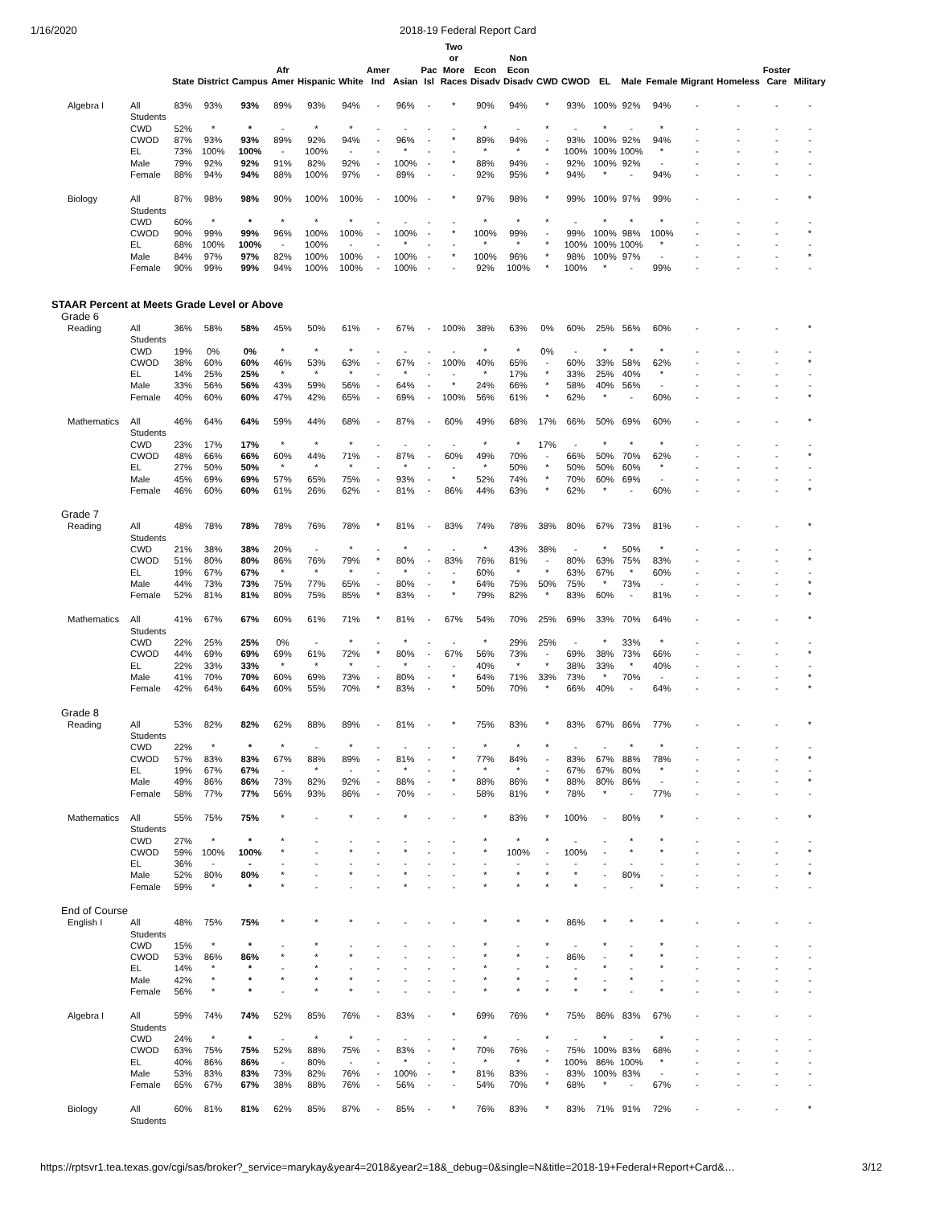1/16/2020 2018-19 Federal Report Card
| | | State | District | Campus | Afr Amer | Hispanic | White | Amer Ind | Asian | Pac Isl | Two or More Races | Econ Disadv | Non Econ Disadv | CWD | CWOD | EL | Male | Female | Migrant | Homeless | Foster Care | Military |
| --- | --- | --- | --- | --- | --- | --- | --- | --- | --- | --- | --- | --- | --- | --- | --- | --- | --- | --- | --- | --- | --- | --- |
| Algebra I | All Students | 83% | 93% | 93% | 89% | 93% | 94% | - | 96% | - | * | 90% | 94% | * | 93% | 100% | 92% | 94% | - | - | - | - |
| | CWD | 52% | * | * | - | * | * | - | - | - | - | * | - | * | - | * | - | * | - | - | - | - |
| | CWOD | 87% | 93% | 93% | 89% | 92% | 94% | - | 96% | - | * | 89% | 94% | - | 93% | 100% | 92% | 94% | - | - | - | - |
| | EL | 73% | 100% | 100% | - | 100% | - | - | * | - | - | * | * | * | 100% | 100% | 100% | * | - | - | - | - |
| | Male | 79% | 92% | 92% | 91% | 82% | 92% | - | 100% | - | * | 88% | 94% | - | 92% | 100% | 92% | - | - | - | - | - |
| | Female | 88% | 94% | 94% | 88% | 100% | 97% | - | 89% | - | - | 92% | 95% | * | 94% | * | - | 94% | - | - | - | - |
| Biology | All Students | 87% | 98% | 98% | 90% | 100% | 100% | - | 100% | - | * | 97% | 98% | * | 99% | 100% | 97% | 99% | - | - | - | * |
| | CWD | 60% | * | * | * | * | * | - | - | - | - | * | * | * | - | * | * | * | - | - | - | - |
| | CWOD | 90% | 99% | 99% | 96% | 100% | 100% | - | 100% | - | * | 100% | 99% | - | 99% | 100% | 98% | 100% | - | - | - | * |
| | EL | 68% | 100% | 100% | - | 100% | - | - | * | - | - | * | * | * | 100% | 100% | 100% | * | - | - | - | - |
| | Male | 84% | 97% | 97% | 82% | 100% | 100% | - | 100% | - | * | 100% | 96% | * | 98% | 100% | 97% | - | - | - | - | * |
| | Female | 90% | 99% | 99% | 94% | 100% | 100% | - | 100% | - | - | 92% | 100% | * | 100% | * | - | 99% | - | - | - | - |
| STAAR Percent at Meets Grade Level or Above | | | | | | | | | | | | | | | | | | | | | | |
| Grade 6 | | | | | | | | | | | | | | | | | | | | | | |
| Reading | All Students | 36% | 58% | 58% | 45% | 50% | 61% | - | 67% | - | 100% | 38% | 63% | 0% | 60% | 25% | 56% | 60% | - | - | - | * |
| | CWD | 19% | 0% | 0% | * | * | * | - | - | - | - | * | * | 0% | - | * | * | * | - | - | - | - |
| | CWOD | 38% | 60% | 60% | 46% | 53% | 63% | - | 67% | - | 100% | 40% | 65% | - | 60% | 33% | 58% | 62% | - | - | - | * |
| | EL | 14% | 25% | 25% | * | * | * | - | * | - | - | * | 17% | * | 33% | 25% | 40% | * | - | - | - | - |
| | Male | 33% | 56% | 56% | 43% | 59% | 56% | - | 64% | - | * | 24% | 66% | * | 58% | 40% | 56% | - | - | - | - | - |
| | Female | 40% | 60% | 60% | 47% | 42% | 65% | - | 69% | - | 100% | 56% | 61% | * | 62% | * | - | 60% | - | - | - | * |
| Mathematics | All Students | 46% | 64% | 64% | 59% | 44% | 68% | - | 87% | - | 60% | 49% | 68% | 17% | 66% | 50% | 69% | 60% | - | - | - | * |
| | CWD | 23% | 17% | 17% | * | * | * | - | - | - | - | * | * | 17% | - | * | * | * | - | - | - | - |
| | CWOD | 48% | 66% | 66% | 60% | 44% | 71% | - | 87% | - | 60% | 49% | 70% | - | 66% | 50% | 70% | 62% | - | - | - | * |
| | EL | 27% | 50% | 50% | * | * | * | - | * | - | - | * | 50% | * | 50% | 50% | 60% | * | - | - | - | - |
| | Male | 45% | 69% | 69% | 57% | 65% | 75% | - | 93% | - | * | 52% | 74% | * | 70% | 60% | 69% | - | - | - | - | - |
| | Female | 46% | 60% | 60% | 61% | 26% | 62% | - | 81% | - | 86% | 44% | 63% | * | 62% | * | - | 60% | - | - | - | * |
| Grade 7 | | | | | | | | | | | | | | | | | | | | | | |
| Reading | All Students | 48% | 78% | 78% | 78% | 76% | 78% | * | 81% | - | 83% | 74% | 78% | 38% | 80% | 67% | 73% | 81% | - | - | - | * |
| | CWD | 21% | 38% | 38% | 20% | - | * | - | * | - | - | * | 43% | 38% | - | * | 50% | * | - | - | - | - |
| | CWOD | 51% | 80% | 80% | 86% | 76% | 79% | * | 80% | - | 83% | 76% | 81% | - | 80% | 63% | 75% | 83% | - | - | - | * |
| | EL | 19% | 67% | 67% | * | * | * | - | * | - | - | 60% | * | * | 63% | 67% | * | 60% | - | - | - | - |
| | Male | 44% | 73% | 73% | 75% | 77% | 65% | - | 80% | - | * | 64% | 75% | 50% | 75% | * | 73% | - | - | - | - | * |
| | Female | 52% | 81% | 81% | 80% | 75% | 85% | * | 83% | - | * | 79% | 82% | * | 83% | 60% | - | 81% | - | - | - | * |
| Mathematics | All Students | 41% | 67% | 67% | 60% | 61% | 71% | * | 81% | - | 67% | 54% | 70% | 25% | 69% | 33% | 70% | 64% | - | - | - | * |
| | CWD | 22% | 25% | 25% | 0% | - | * | - | * | - | - | * | 29% | 25% | - | * | 33% | * | - | - | - | - |
| | CWOD | 44% | 69% | 69% | 69% | 61% | 72% | * | 80% | - | 67% | 56% | 73% | - | 69% | 38% | 73% | 66% | - | - | - | * |
| | EL | 22% | 33% | 33% | * | * | * | - | * | - | - | 40% | * | * | 38% | 33% | * | 40% | - | - | - | - |
| | Male | 41% | 70% | 70% | 60% | 69% | 73% | - | 80% | - | * | 64% | 71% | 33% | 73% | * | 70% | - | - | - | - | * |
| | Female | 42% | 64% | 64% | 60% | 55% | 70% | * | 83% | - | * | 50% | 70% | * | 66% | 40% | - | 64% | - | - | - | * |
| Grade 8 | | | | | | | | | | | | | | | | | | | | | | |
| Reading | All Students | 53% | 82% | 82% | 62% | 88% | 89% | - | 81% | - | * | 75% | 83% | * | 83% | 67% | 86% | 77% | - | - | - | * |
| | CWD | 22% | * | * | * | - | * | - | - | - | - | * | * | * | - | - | * | * | - | - | - | - |
| | CWOD | 57% | 83% | 83% | 67% | 88% | 89% | - | 81% | - | * | 77% | 84% | - | 83% | 67% | 88% | 78% | - | - | - | * |
| | EL | 19% | 67% | 67% | - | * | - | - | * | - | - | * | * | - | 67% | 67% | 80% | * | - | - | - | - |
| | Male | 49% | 86% | 86% | 73% | 82% | 92% | - | 88% | - | * | 88% | 86% | * | 88% | 80% | 86% | - | - | - | - | * |
| | Female | 58% | 77% | 77% | 56% | 93% | 86% | - | 70% | - | - | 58% | 81% | * | 78% | * | - | 77% | - | - | - | - |
| Mathematics | All Students | 55% | 75% | 75% | * | - | * | - | * | - | - | * | 83% | * | 100% | - | 80% | * | - | - | - | * |
| | CWD | 27% | * | * | * | - | - | - | - | - | - | * | * | * | - | - | * | * | - | - | - | - |
| | CWOD | 59% | 100% | 100% | * | - | * | - | * | - | - | * | 100% | - | 100% | - | * | * | - | - | - | * |
| | EL | 36% | - | - | - | - | - | - | - | - | - | - | - | - | - | - | - | - | - | - | - | - |
| | Male | 52% | 80% | 80% | * | - | * | - | * | - | - | * | * | * | * | - | 80% | - | - | - | - | * |
| | Female | 59% | * | * | * | - | - | - | * | - | - | * | * | * | * | - | - | * | - | - | - | - |
| End of Course | | | | | | | | | | | | | | | | | | | | | | |
| English I | All Students | 48% | 75% | 75% | * | * | * | - | - | - | - | * | * | * | 86% | * | * | * | - | - | - | - |
| | CWD | 15% | * | * | - | * | - | - | - | - | - | * | - | * | - | * | - | * | - | - | - | - |
| | CWOD | 53% | 86% | 86% | * | * | * | - | - | - | - | * | * | - | 86% | - | * | * | - | - | - | - |
| | EL | 14% | * | * | - | * | - | - | - | - | - | * | - | * | - | * | - | * | - | - | - | - |
| | Male | 42% | * | * | * | * | * | - | - | - | - | * | * | - | * | - | * | - | - | - | - | - |
| | Female | 56% | * | * | - | * | * | - | - | - | - | * | * | * | * | * | - | * | - | - | - | - |
| Algebra I | All Students | 59% | 74% | 74% | 52% | 85% | 76% | - | 83% | - | * | 69% | 76% | * | 75% | 86% | 83% | 67% | - | - | - | - |
| | CWD | 24% | * | * | - | * | * | - | - | - | - | * | - | * | - | * | - | * | - | - | - | - |
| | CWOD | 63% | 75% | 75% | 52% | 88% | 75% | - | 83% | - | * | 70% | 76% | - | 75% | 100% | 83% | 68% | - | - | - | - |
| | EL | 40% | 86% | 86% | - | 80% | - | - | * | - | - | * | * | * | 100% | 86% | 100% | * | - | - | - | - |
| | Male | 53% | 83% | 83% | 73% | 82% | 76% | - | 100% | - | * | 81% | 83% | - | 83% | 100% | 83% | - | - | - | - | - |
| | Female | 65% | 67% | 67% | 38% | 88% | 76% | - | 56% | - | - | 54% | 70% | * | 68% | * | - | 67% | - | - | - | - |
| Biology | All Students | 60% | 81% | 81% | 62% | 85% | 87% | - | 85% | - | * | 76% | 83% | * | 83% | 71% | 91% | 72% | - | - | - | * |
https://rptsvr1.tea.texas.gov/cgi/sas/broker?_service=marykay&year4=2018&year2=18&_debug=0&single=N&title=2018-19+Federal+Report+Card&… 3/12